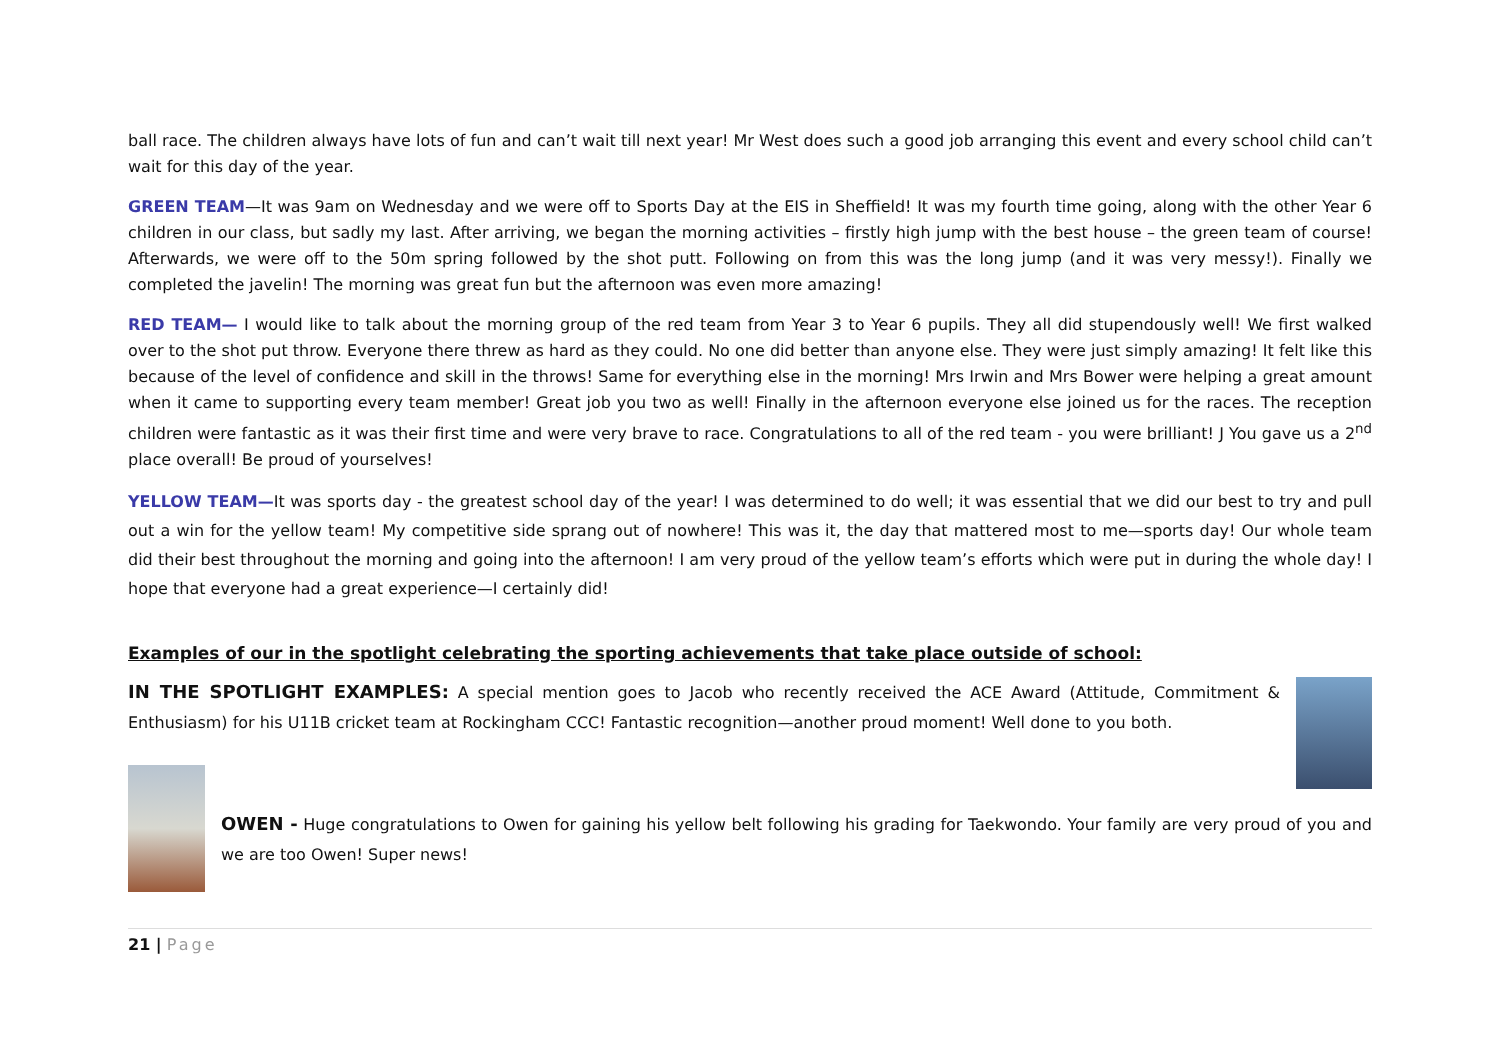ball race. The children always have lots of fun and can’t wait till next year! Mr West does such a good job arranging this event and every school child can’t wait for this day of the year.
GREEN TEAM—It was 9am on Wednesday and we were off to Sports Day at the EIS in Sheffield! It was my fourth time going, along with the other Year 6 children in our class, but sadly my last. After arriving, we began the morning activities – firstly high jump with the best house – the green team of course! Afterwards, we were off to the 50m spring followed by the shot putt. Following on from this was the long jump (and it was very messy!). Finally we completed the javelin! The morning was great fun but the afternoon was even more amazing!
RED TEAM— I would like to talk about the morning group of the red team from Year 3 to Year 6 pupils. They all did stupendously well! We first walked over to the shot put throw. Everyone there threw as hard as they could. No one did better than anyone else. They were just simply amazing! It felt like this because of the level of confidence and skill in the throws! Same for everything else in the morning! Mrs Irwin and Mrs Bower were helping a great amount when it came to supporting every team member! Great job you two as well! Finally in the afternoon everyone else joined us for the races. The reception children were fantastic as it was their first time and were very brave to race. Congratulations to all of the red team - you were brilliant! J You gave us a 2<sup>nd</sup> place overall! Be proud of yourselves!
YELLOW TEAM—It was sports day - the greatest school day of the year! I was determined to do well; it was essential that we did our best to try and pull out a win for the yellow team! My competitive side sprang out of nowhere! This was it, the day that mattered most to me—sports day! Our whole team did their best throughout the morning and going into the afternoon! I am very proud of the yellow team’s efforts which were put in during the whole day! I hope that everyone had a great experience—I certainly did!
Examples of our in the spotlight celebrating the sporting achievements that take place outside of school:
IN THE SPOTLIGHT EXAMPLES: A special mention goes to Jacob who recently received the ACE Award (Attitude, Commitment & Enthusiasm) for his U11B cricket team at Rockingham CCC! Fantastic recognition—another proud moment! Well done to you both.
OWEN - Huge congratulations to Owen for gaining his yellow belt following his grading for Taekwondo. Your family are very proud of you and we are too Owen! Super news!
21 | Page